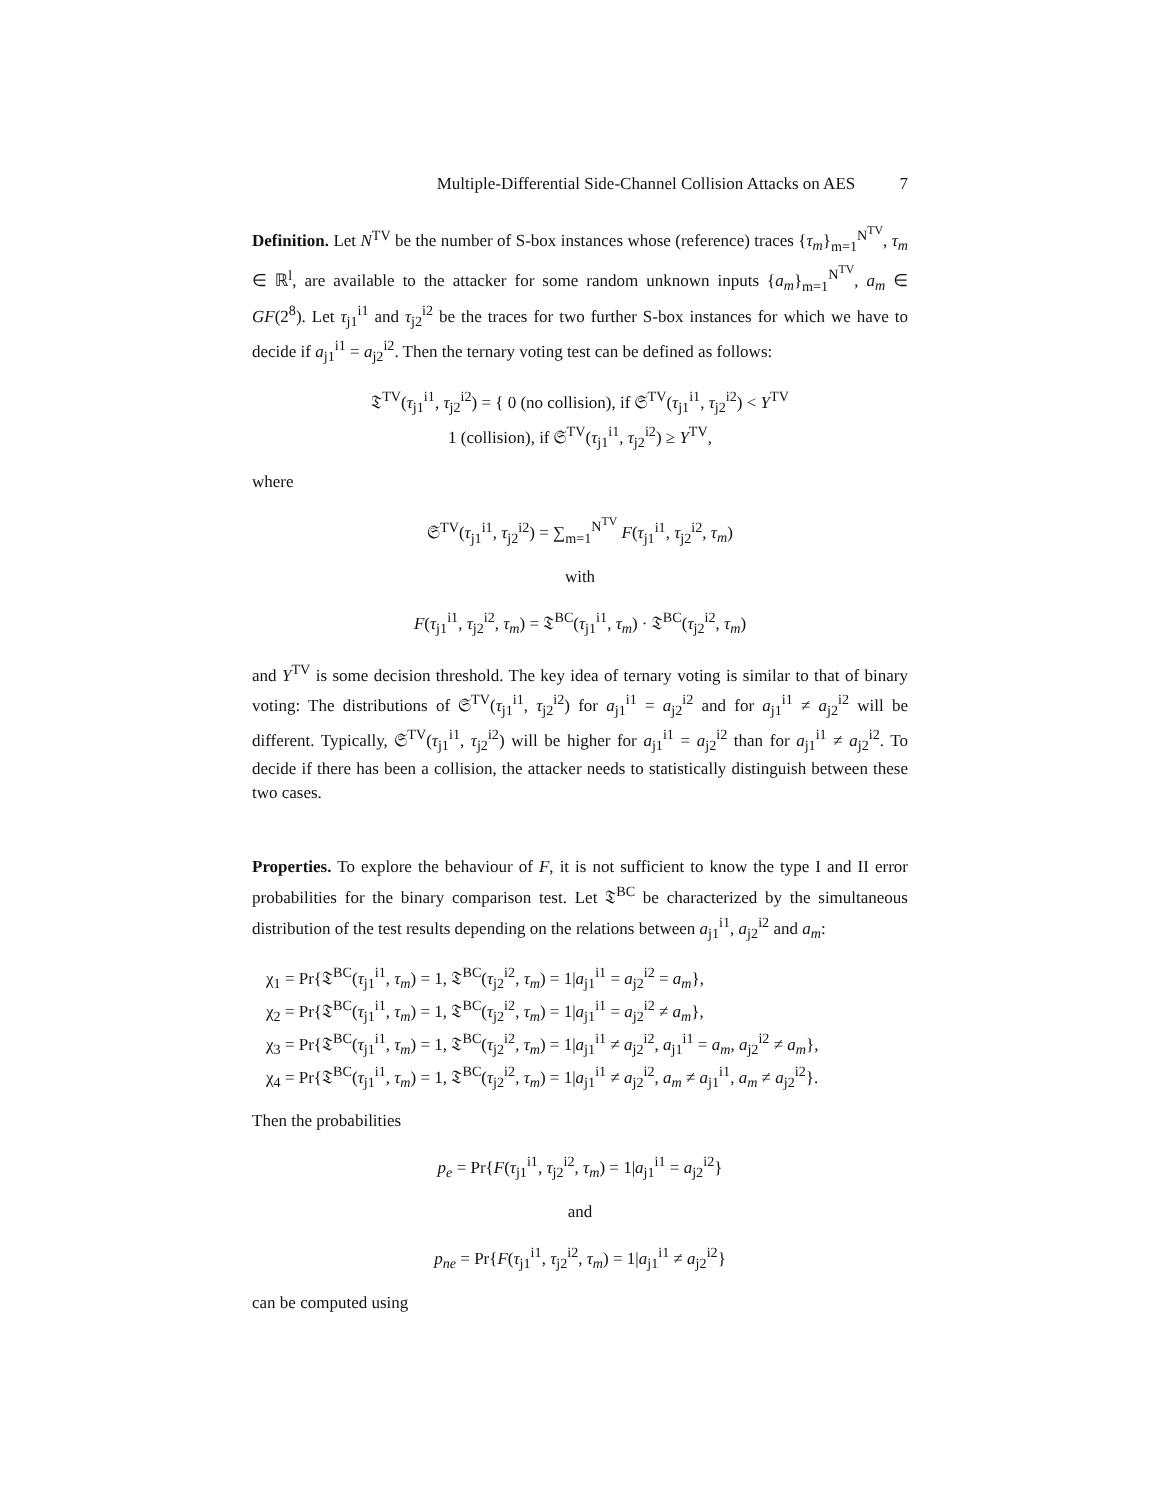Multiple-Differential Side-Channel Collision Attacks on AES 7
Definition. Let N<sup>TV</sup> be the number of S-box instances whose (reference) traces {τ<sub>m</sub>}<sub>m=1</sub><sup>N<sup>TV</sup></sup>, τ<sub>m</sub> ∈ ℝ<sup>l</sup>, are available to the attacker for some random unknown inputs {a<sub>m</sub>}<sub>m=1</sub><sup>N<sup>TV</sup></sup>, a<sub>m</sub> ∈ GF(2<sup>8</sup>). Let τ<sub>j1</sub><sup>i1</sup> and τ<sub>j2</sub><sup>i2</sup> be the traces for two further S-box instances for which we have to decide if a<sub>j1</sub><sup>i1</sup> = a<sub>j2</sub><sup>i2</sup>. Then the ternary voting test can be defined as follows:
𝔗<sup>TV</sup>(τ<sub>j1</sub><sup>i1</sup>, τ<sub>j2</sub><sup>i2</sup>) = { 0 (no collision), if 𝔖<sup>TV</sup>(τ<sub>j1</sub><sup>i1</sup>, τ<sub>j2</sub><sup>i2</sup>) < Y<sup>TV</sup>
1 (collision), if 𝔖<sup>TV</sup>(τ<sub>j1</sub><sup>i1</sup>, τ<sub>j2</sub><sup>i2</sup>) ≥ Y<sup>TV</sup>,
where
𝔖<sup>TV</sup>(τ<sub>j1</sub><sup>i1</sup>, τ<sub>j2</sub><sup>i2</sup>) = ∑<sub>m=1</sub><sup>N<sup>TV</sup></sup> F(τ<sub>j1</sub><sup>i1</sup>, τ<sub>j2</sub><sup>i2</sup>, τ<sub>m</sub>)
with
F(τ<sub>j1</sub><sup>i1</sup>, τ<sub>j2</sub><sup>i2</sup>, τ<sub>m</sub>) = 𝔗<sup>BC</sup>(τ<sub>j1</sub><sup>i1</sup>, τ<sub>m</sub>) · 𝔗<sup>BC</sup>(τ<sub>j2</sub><sup>i2</sup>, τ<sub>m</sub>)
and Y<sup>TV</sup> is some decision threshold. The key idea of ternary voting is similar to that of binary voting: The distributions of 𝔖<sup>TV</sup>(τ<sub>j1</sub><sup>i1</sup>, τ<sub>j2</sub><sup>i2</sup>) for a<sub>j1</sub><sup>i1</sup> = a<sub>j2</sub><sup>i2</sup> and for a<sub>j1</sub><sup>i1</sup> ≠ a<sub>j2</sub><sup>i2</sup> will be different. Typically, 𝔖<sup>TV</sup>(τ<sub>j1</sub><sup>i1</sup>, τ<sub>j2</sub><sup>i2</sup>) will be higher for a<sub>j1</sub><sup>i1</sup> = a<sub>j2</sub><sup>i2</sup> than for a<sub>j1</sub><sup>i1</sup> ≠ a<sub>j2</sub><sup>i2</sup>. To decide if there has been a collision, the attacker needs to statistically distinguish between these two cases.
Properties. To explore the behaviour of F, it is not sufficient to know the type I and II error probabilities for the binary comparison test. Let 𝔗<sup>BC</sup> be characterized by the simultaneous distribution of the test results depending on the relations between a<sub>j1</sub><sup>i1</sup>, a<sub>j2</sub><sup>i2</sup> and a<sub>m</sub>:
χ<sub>1</sub> = Pr{𝔗<sup>BC</sup>(τ<sub>j1</sub><sup>i1</sup>, τ<sub>m</sub>) = 1, 𝔗<sup>BC</sup>(τ<sub>j2</sub><sup>i2</sup>, τ<sub>m</sub>) = 1|a<sub>j1</sub><sup>i1</sup> = a<sub>j2</sub><sup>i2</sup> = a<sub>m</sub>},
χ<sub>2</sub> = Pr{𝔗<sup>BC</sup>(τ<sub>j1</sub><sup>i1</sup>, τ<sub>m</sub>) = 1, 𝔗<sup>BC</sup>(τ<sub>j2</sub><sup>i2</sup>, τ<sub>m</sub>) = 1|a<sub>j1</sub><sup>i1</sup> = a<sub>j2</sub><sup>i2</sup> ≠ a<sub>m</sub>},
χ<sub>3</sub> = Pr{𝔗<sup>BC</sup>(τ<sub>j1</sub><sup>i1</sup>, τ<sub>m</sub>) = 1, 𝔗<sup>BC</sup>(τ<sub>j2</sub><sup>i2</sup>, τ<sub>m</sub>) = 1|a<sub>j1</sub><sup>i1</sup> ≠ a<sub>j2</sub><sup>i2</sup>, a<sub>j1</sub><sup>i1</sup> = a<sub>m</sub>, a<sub>j2</sub><sup>i2</sup> ≠ a<sub>m</sub>},
χ<sub>4</sub> = Pr{𝔗<sup>BC</sup>(τ<sub>j1</sub><sup>i1</sup>, τ<sub>m</sub>) = 1, 𝔗<sup>BC</sup>(τ<sub>j2</sub><sup>i2</sup>, τ<sub>m</sub>) = 1|a<sub>j1</sub><sup>i1</sup> ≠ a<sub>j2</sub><sup>i2</sup>, a<sub>m</sub> ≠ a<sub>j1</sub><sup>i1</sup>, a<sub>m</sub> ≠ a<sub>j2</sub><sup>i2</sup>}.
Then the probabilities
p<sub>e</sub> = Pr{F(τ<sub>j1</sub><sup>i1</sup>, τ<sub>j2</sub><sup>i2</sup>, τ<sub>m</sub>) = 1|a<sub>j1</sub><sup>i1</sup> = a<sub>j2</sub><sup>i2</sup>}
and
p<sub>ne</sub> = Pr{F(τ<sub>j1</sub><sup>i1</sup>, τ<sub>j2</sub><sup>i2</sup>, τ<sub>m</sub>) = 1|a<sub>j1</sub><sup>i1</sup> ≠ a<sub>j2</sub><sup>i2</sup>}
can be computed using